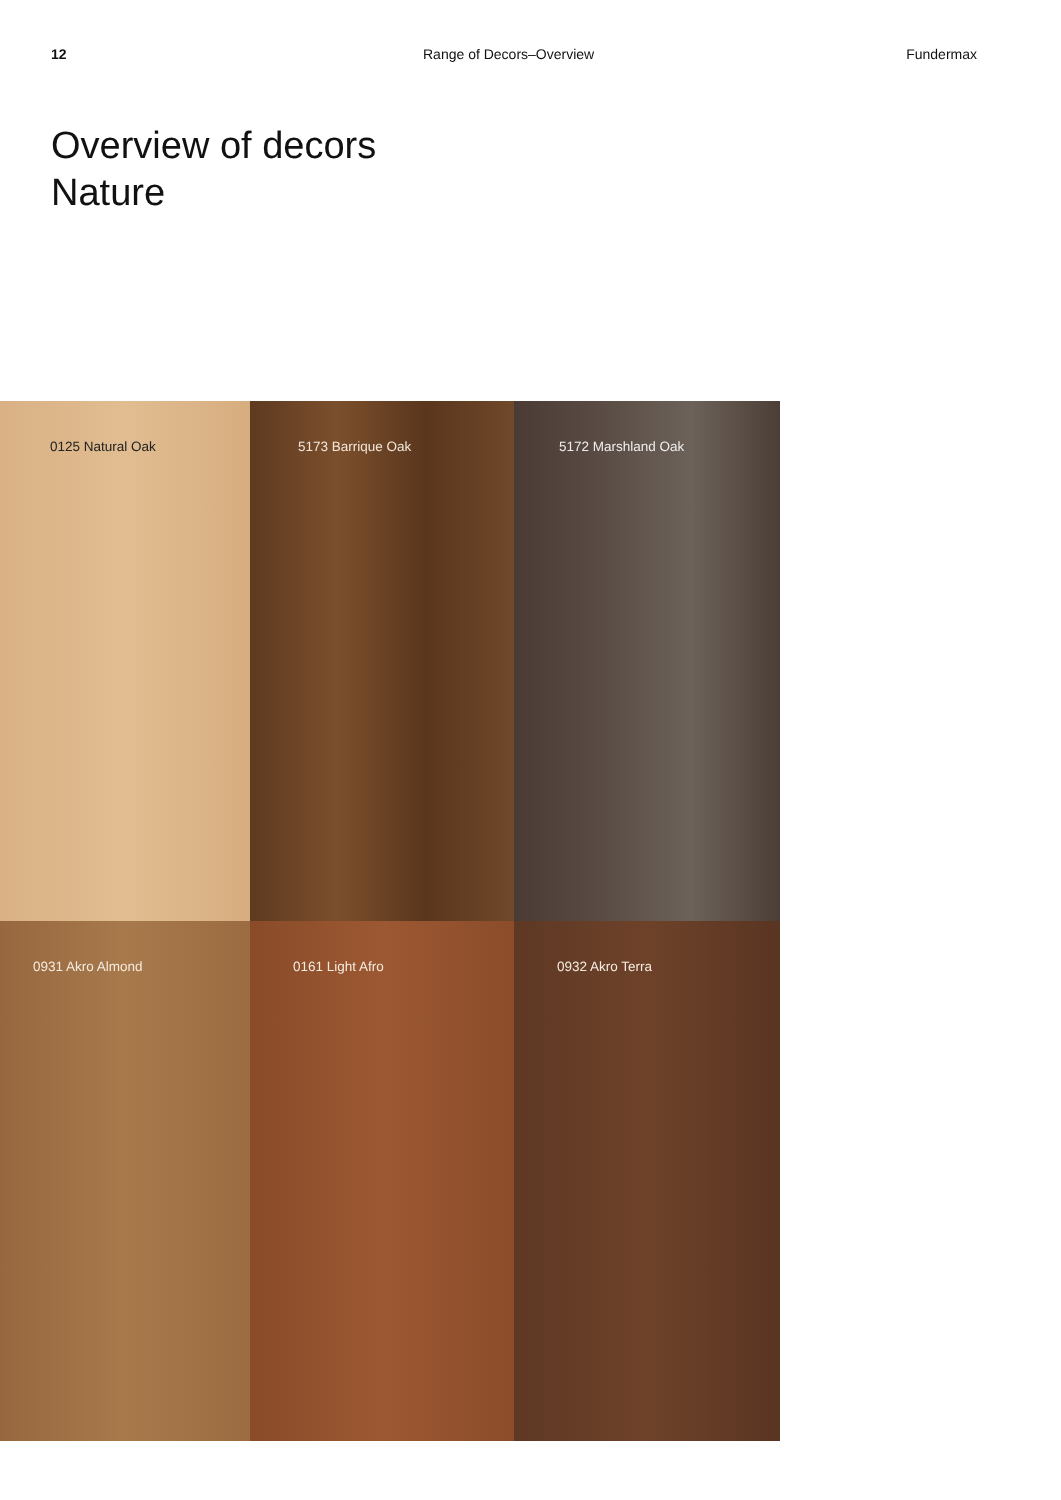12 Range of Decors–Overview Fundermax
Overview of decors
Nature
0125 Natural Oak
5173 Barrique Oak
5172 Marshland Oak
0931 Akro Almond
0161 Light Afro
0932 Akro Terra